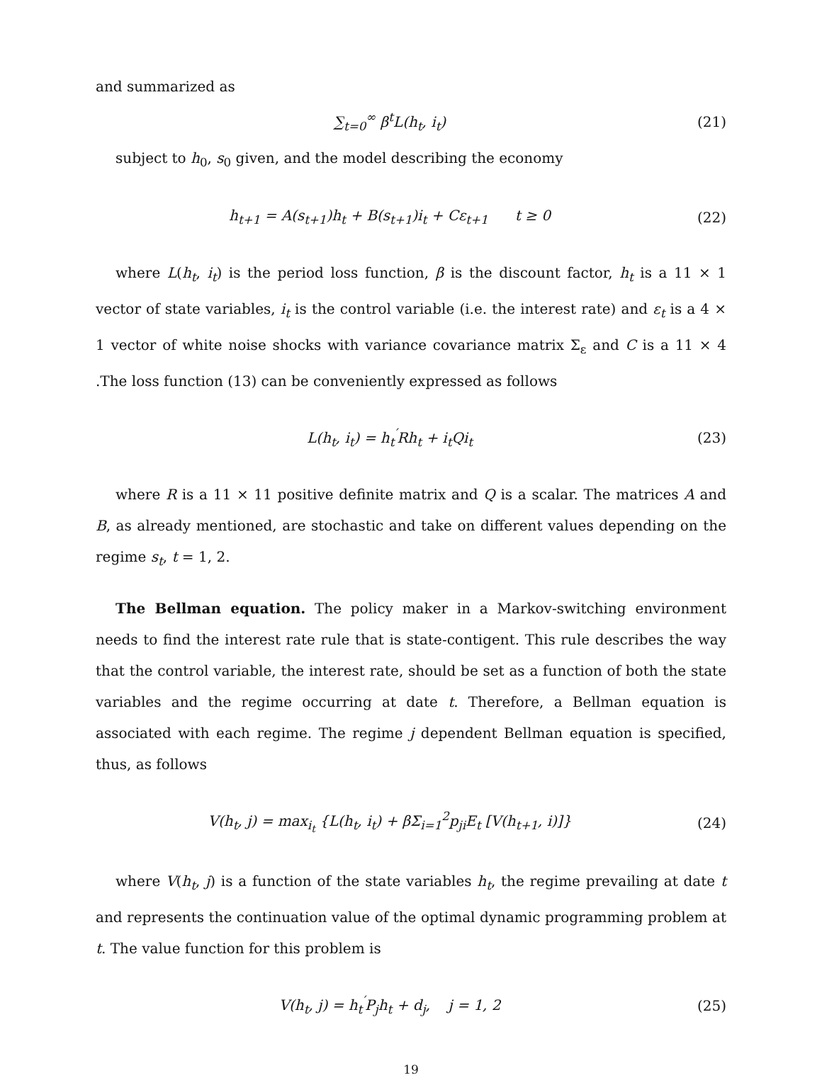and summarized as
∑<sub>t=0</sub><sup>∞</sup> β<sup>t</sup>L(h<sub>t</sub>, i<sub>t</sub>) (21)
subject to h<sub>0</sub>, s<sub>0</sub> given, and the model describing the economy
h<sub>t+1</sub> = A(s<sub>t+1</sub>)h<sub>t</sub> + B(s<sub>t+1</sub>)i<sub>t</sub> + Cε<sub>t+1</sub> t ≥ 0
(22)
where L(h<sub>t</sub>, i<sub>t</sub>) is the period loss function, β is the discount factor, h<sub>t</sub> is a 11 × 1 vector of state variables, i<sub>t</sub> is the control variable (i.e. the interest rate) and ε<sub>t</sub> is a 4 × 1 vector of white noise shocks with variance covariance matrix Σ<sub>ε</sub> and C is a 11 × 4 .The loss function (13) can be conveniently expressed as follows
L(h<sub>t</sub>, i<sub>t</sub>) = h<sub>t</sub><sup>′</sup>Rh<sub>t</sub> + i<sub>t</sub>Qi<sub>t</sub> (23)
where R is a 11 × 11 positive definite matrix and Q is a scalar. The matrices A and B, as already mentioned, are stochastic and take on different values depending on the regime s<sub>t</sub>, t = 1, 2.
The Bellman equation. The policy maker in a Markov-switching environment needs to find the interest rate rule that is state-contigent. This rule describes the way that the control variable, the interest rate, should be set as a function of both the state variables and the regime occurring at date t. Therefore, a Bellman equation is associated with each regime. The regime j dependent Bellman equation is specified, thus, as follows
V(h<sub>t</sub>, j) = max<sub>i<sub>t</sub></sub> {L(h<sub>t</sub>, i<sub>t</sub>) + βΣ<sub>i=1</sub><sup>2</sup>p<sub>ji</sub>E<sub>t</sub> [V(h<sub>t+1</sub>, i)]}
(24)
where V(h<sub>t</sub>, j) is a function of the state variables h<sub>t</sub>, the regime prevailing at date t and represents the continuation value of the optimal dynamic programming problem at t. The value function for this problem is
V(h<sub>t</sub>, j) = h<sub>t</sub><sup>′</sup>P<sub>j</sub>h<sub>t</sub> + d<sub>j</sub>, j = 1, 2
(25)
19